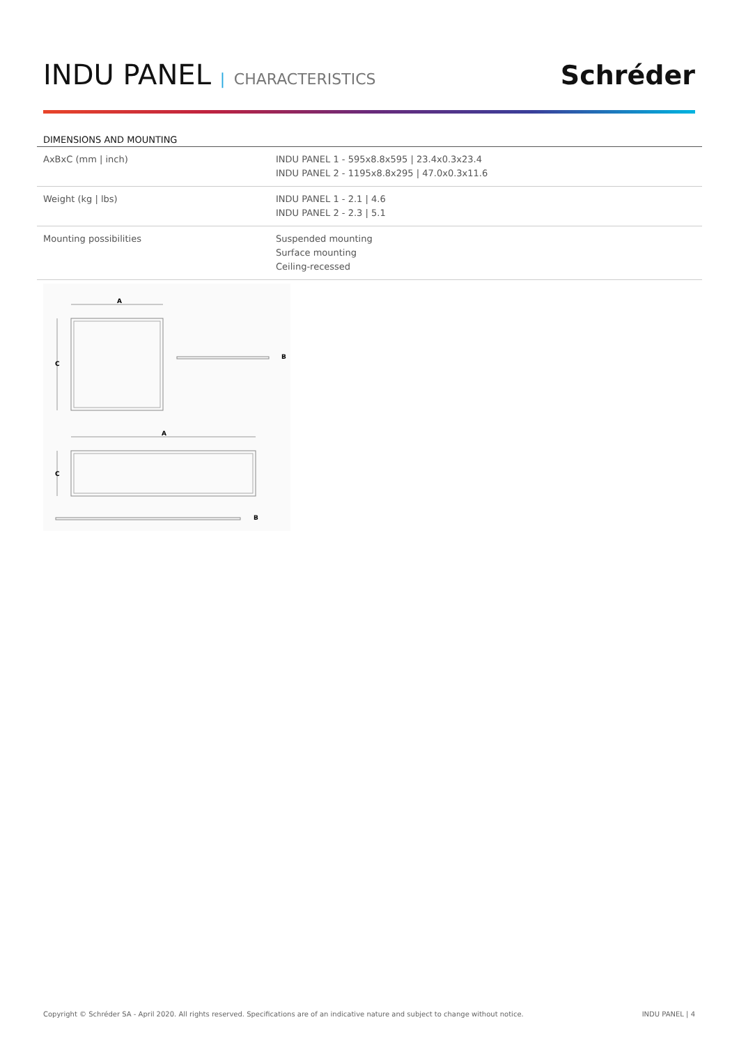INDU PANEL | CHARACTERISTICS
Schréder
DIMENSIONS AND MOUNTING
| AxBxC (mm / inch) | INDU PANEL 1 - 595x8.8x595 / 23.4x0.3x23.4 INDU PANEL 2 - 1195x8.8x295 / 47.0x0.3x11.6 |
| Weight (kg / lbs) | INDU PANEL 1 - 2.1 / 4.6 INDU PANEL 2 - 2.3 / 5.1 |
| Mounting possibilities | Suspended mounting Surface mounting Ceiling-recessed |
A
C
B
A
C
B
Copyright © Schréder SA - April 2020. All rights reserved. Specifications are of an indicative nature and subject to change without notice. INDU PANEL | 4